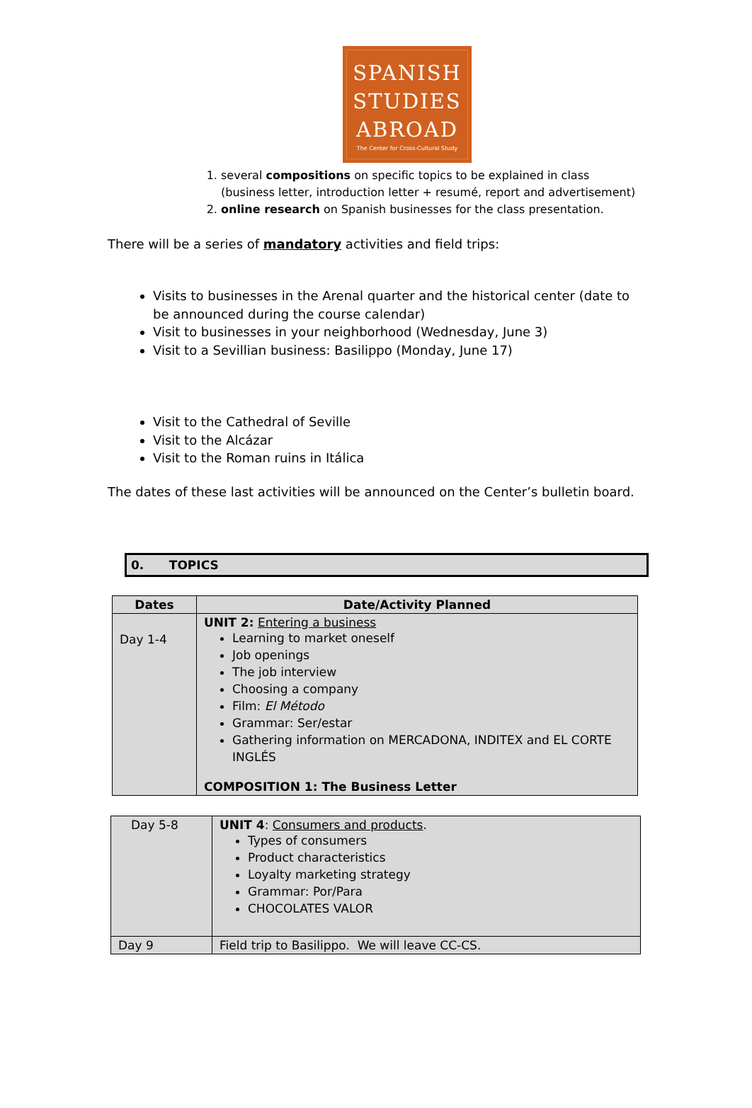SPANISH
STUDIES
ABROAD
The Center for Cross-Cultural Study
1. several compositions on specific topics to be explained in class (business letter, introduction letter + resumé, report and advertisement)
2. online research on Spanish businesses for the class presentation.
There will be a series of mandatory activities and field trips:
Visits to businesses in the Arenal quarter and the historical center (date to be announced during the course calendar)
Visit to businesses in your neighborhood (Wednesday, June 3)
Visit to a Sevillian business: Basilippo (Monday, June 17)
Visit to the Cathedral of Seville
Visit to the Alcázar
Visit to the Roman ruins in Itálica
The dates of these last activities will be announced on the Center’s bulletin board.
0. TOPICS
| Dates | Date/Activity Planned |
| --- | --- |
| Day 1-4 | UNIT 2: Entering a business Learning to market oneself Job openings The job interview Choosing a company Film: El Método Grammar: Ser/estar Gathering information on MERCADONA, INDITEX and EL CORTE INGLÉS COMPOSITION 1: The Business Letter |
| Day 5-8 | UNIT 4 : Consumers and products . Types of consumers Product characteristics Loyalty marketing strategy Grammar: Por/Para CHOCOLATES VALOR |
| Day 9 | Field trip to Basilippo. We will leave CC-CS. |